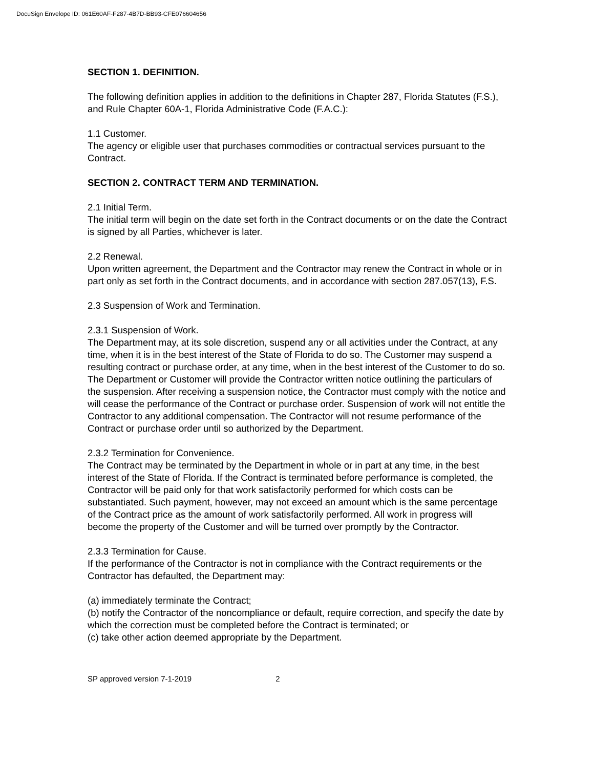DocuSign Envelope ID: 061E60AF-F287-4B7D-BB93-CFE076604656
SECTION 1. DEFINITION.
The following definition applies in addition to the definitions in Chapter 287, Florida Statutes (F.S.), and Rule Chapter 60A-1, Florida Administrative Code (F.A.C.):
1.1 Customer.
The agency or eligible user that purchases commodities or contractual services pursuant to the Contract.
SECTION 2. CONTRACT TERM AND TERMINATION.
2.1 Initial Term.
The initial term will begin on the date set forth in the Contract documents or on the date the Contract is signed by all Parties, whichever is later.
2.2 Renewal.
Upon written agreement, the Department and the Contractor may renew the Contract in whole or in part only as set forth in the Contract documents, and in accordance with section 287.057(13), F.S.
2.3 Suspension of Work and Termination.
2.3.1 Suspension of Work.
The Department may, at its sole discretion, suspend any or all activities under the Contract, at any time, when it is in the best interest of the State of Florida to do so. The Customer may suspend a resulting contract or purchase order, at any time, when in the best interest of the Customer to do so. The Department or Customer will provide the Contractor written notice outlining the particulars of the suspension. After receiving a suspension notice, the Contractor must comply with the notice and will cease the performance of the Contract or purchase order. Suspension of work will not entitle the Contractor to any additional compensation. The Contractor will not resume performance of the Contract or purchase order until so authorized by the Department.
2.3.2 Termination for Convenience.
The Contract may be terminated by the Department in whole or in part at any time, in the best interest of the State of Florida. If the Contract is terminated before performance is completed, the Contractor will be paid only for that work satisfactorily performed for which costs can be substantiated. Such payment, however, may not exceed an amount which is the same percentage of the Contract price as the amount of work satisfactorily performed. All work in progress will become the property of the Customer and will be turned over promptly by the Contractor.
2.3.3 Termination for Cause.
If the performance of the Contractor is not in compliance with the Contract requirements or the Contractor has defaulted, the Department may:
(a) immediately terminate the Contract;
(b) notify the Contractor of the noncompliance or default, require correction, and specify the date by which the correction must be completed before the Contract is terminated; or
(c) take other action deemed appropriate by the Department.
SP approved version 7-1-2019 2